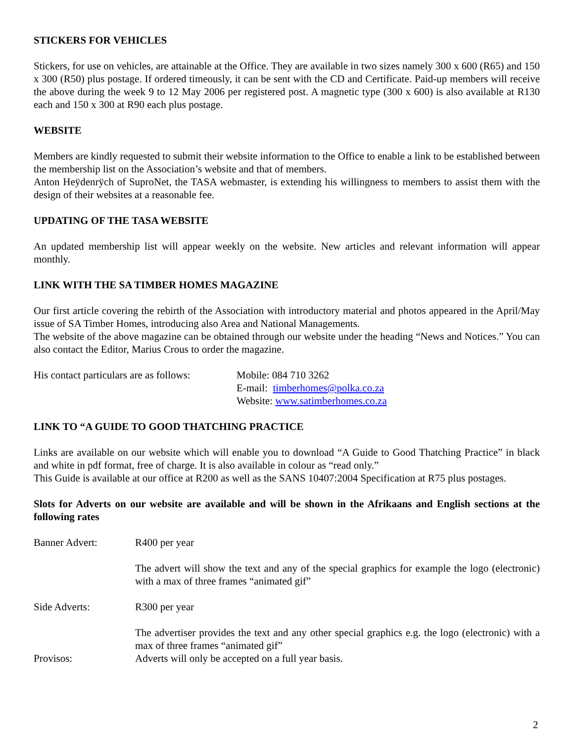STICKERS FOR VEHICLES
Stickers, for use on vehicles, are attainable at the Office. They are available in two sizes namely 300 x 600 (R65) and 150 x 300 (R50) plus postage. If ordered timeously, it can be sent with the CD and Certificate. Paid-up members will receive the above during the week 9 to 12 May 2006 per registered post. A magnetic type (300 x 600) is also available at R130 each and 150 x 300 at R90 each plus postage.
WEBSITE
Members are kindly requested to submit their website information to the Office to enable a link to be established between the membership list on the Association’s website and that of members.
Anton Heÿdenrÿch of SuproNet, the TASA webmaster, is extending his willingness to members to assist them with the design of their websites at a reasonable fee.
UPDATING OF THE TASA WEBSITE
An updated membership list will appear weekly on the website. New articles and relevant information will appear monthly.
LINK WITH THE SA TIMBER HOMES MAGAZINE
Our first article covering the rebirth of the Association with introductory material and photos appeared in the April/May issue of SA Timber Homes, introducing also Area and National Managements.
The website of the above magazine can be obtained through our website under the heading “News and Notices.” You can also contact the Editor, Marius Crous to order the magazine.
His contact particulars are as follows:
Mobile: 084 710 3262
E-mail: timberhomes@polka.co.za
Website: www.satimberhomes.co.za
LINK TO “A GUIDE TO GOOD THATCHING PRACTICE
Links are available on our website which will enable you to download “A Guide to Good Thatching Practice” in black and white in pdf format, free of charge. It is also available in colour as “read only.”
This Guide is available at our office at R200 as well as the SANS 10407:2004 Specification at R75 plus postages.
Slots for Adverts on our website are available and will be shown in the Afrikaans and English sections at the following rates
Banner Advert: R400 per year
The advert will show the text and any of the special graphics for example the logo (electronic) with a max of three frames “animated gif”
Side Adverts: R300 per year
The advertiser provides the text and any other special graphics e.g. the logo (electronic) with a max of three frames “animated gif”
Provisos: Adverts will only be accepted on a full year basis.
2